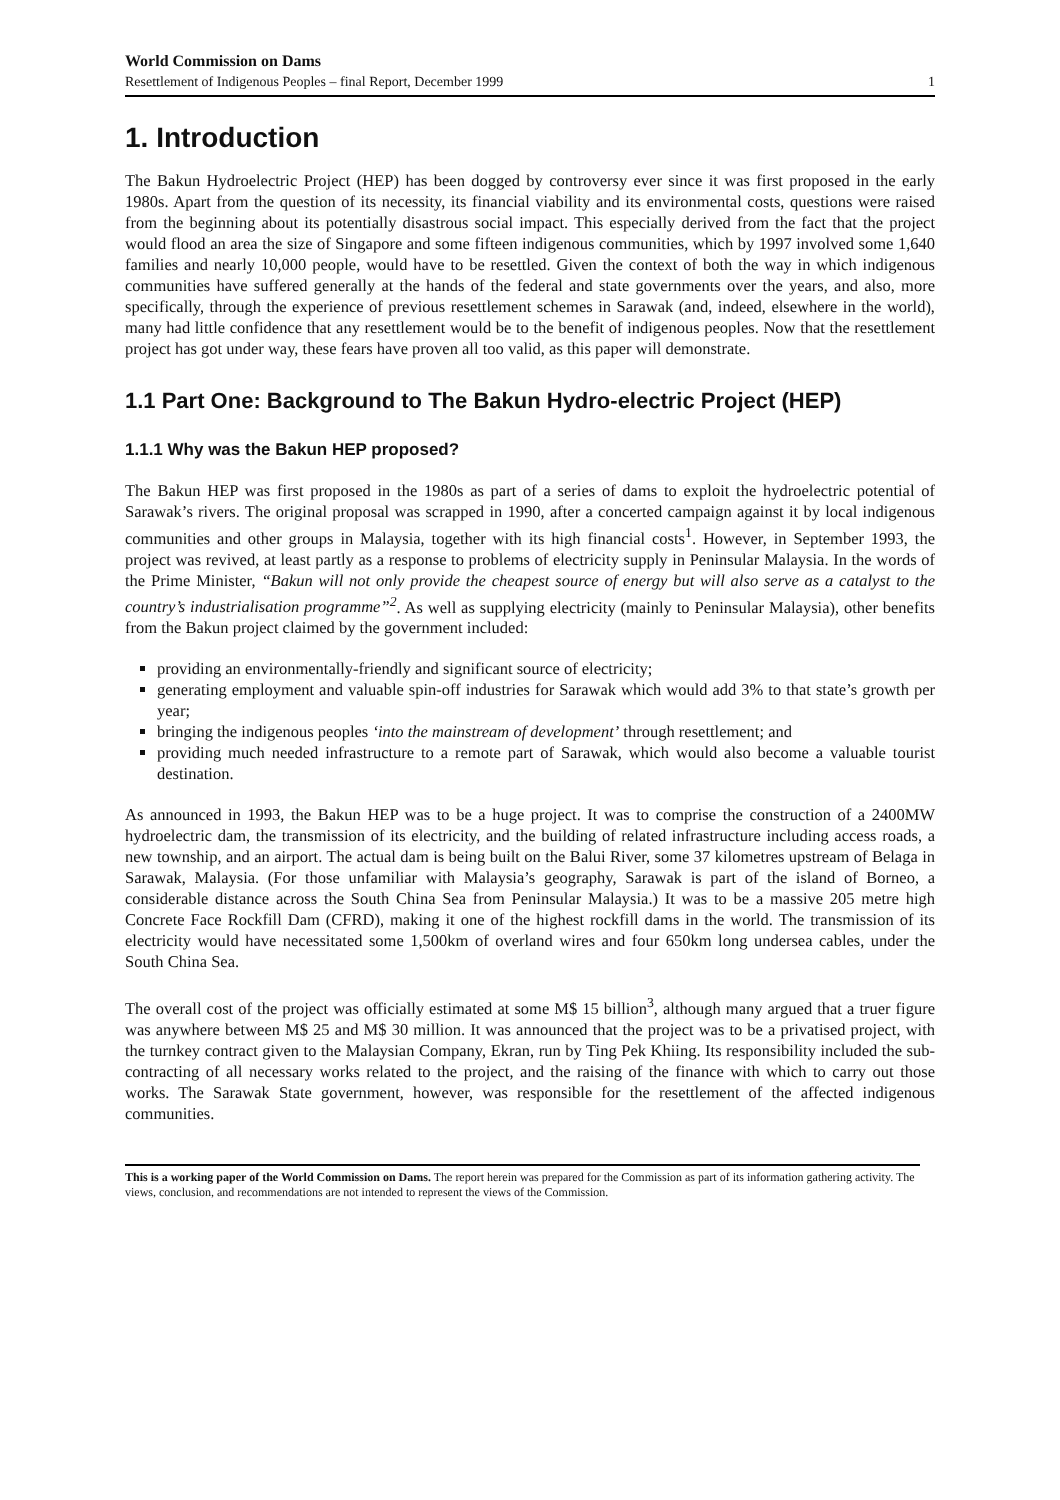World Commission on Dams
Resettlement of Indigenous Peoples – final Report, December 1999 1
1. Introduction
The Bakun Hydroelectric Project (HEP) has been dogged by controversy ever since it was first proposed in the early 1980s. Apart from the question of its necessity, its financial viability and its environmental costs, questions were raised from the beginning about its potentially disastrous social impact. This especially derived from the fact that the project would flood an area the size of Singapore and some fifteen indigenous communities, which by 1997 involved some 1,640 families and nearly 10,000 people, would have to be resettled. Given the context of both the way in which indigenous communities have suffered generally at the hands of the federal and state governments over the years, and also, more specifically, through the experience of previous resettlement schemes in Sarawak (and, indeed, elsewhere in the world), many had little confidence that any resettlement would be to the benefit of indigenous peoples. Now that the resettlement project has got under way, these fears have proven all too valid, as this paper will demonstrate.
1.1 Part One: Background to The Bakun Hydro-electric Project (HEP)
1.1.1 Why was the Bakun HEP proposed?
The Bakun HEP was first proposed in the 1980s as part of a series of dams to exploit the hydroelectric potential of Sarawak’s rivers. The original proposal was scrapped in 1990, after a concerted campaign against it by local indigenous communities and other groups in Malaysia, together with its high financial costs<sup>1</sup>. However, in September 1993, the project was revived, at least partly as a response to problems of electricity supply in Peninsular Malaysia. In the words of the Prime Minister, “Bakun will not only provide the cheapest source of energy but will also serve as a catalyst to the country’s industrialisation programme”<sup>2</sup>. As well as supplying electricity (mainly to Peninsular Malaysia), other benefits from the Bakun project claimed by the government included:
providing an environmentally-friendly and significant source of electricity;
generating employment and valuable spin-off industries for Sarawak which would add 3% to that state’s growth per year;
bringing the indigenous peoples ‘into the mainstream of development’ through resettlement; and
providing much needed infrastructure to a remote part of Sarawak, which would also become a valuable tourist destination.
As announced in 1993, the Bakun HEP was to be a huge project. It was to comprise the construction of a 2400MW hydroelectric dam, the transmission of its electricity, and the building of related infrastructure including access roads, a new township, and an airport. The actual dam is being built on the Balui River, some 37 kilometres upstream of Belaga in Sarawak, Malaysia. (For those unfamiliar with Malaysia’s geography, Sarawak is part of the island of Borneo, a considerable distance across the South China Sea from Peninsular Malaysia.) It was to be a massive 205 metre high Concrete Face Rockfill Dam (CFRD), making it one of the highest rockfill dams in the world. The transmission of its electricity would have necessitated some 1,500km of overland wires and four 650km long undersea cables, under the South China Sea.
The overall cost of the project was officially estimated at some M$ 15 billion<sup>3</sup>, although many argued that a truer figure was anywhere between M$ 25 and M$ 30 million. It was announced that the project was to be a privatised project, with the turnkey contract given to the Malaysian Company, Ekran, run by Ting Pek Khiing. Its responsibility included the sub-contracting of all necessary works related to the project, and the raising of the finance with which to carry out those works. The Sarawak State government, however, was responsible for the resettlement of the affected indigenous communities.
This is a working paper of the World Commission on Dams. The report herein was prepared for the Commission as part of its information gathering activity. The views, conclusion, and recommendations are not intended to represent the views of the Commission.